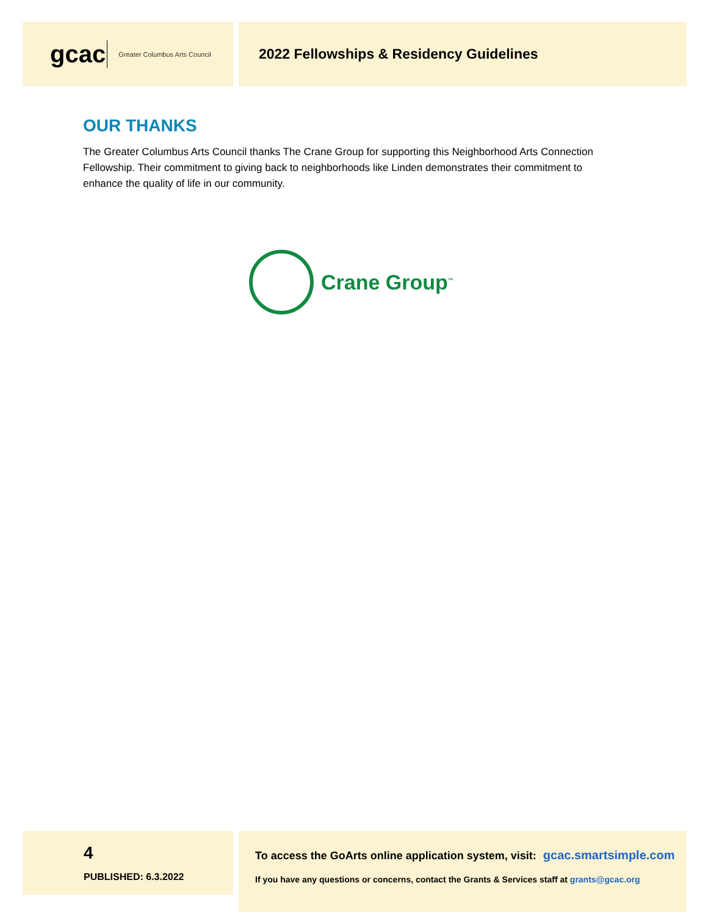gcac Greater Columbus Arts Council
2022 Fellowships & Residency Guidelines
OUR THANKS
The Greater Columbus Arts Council thanks The Crane Group for supporting this Neighborhood Arts Connection Fellowship. Their commitment to giving back to neighborhoods like Linden demonstrates their commitment to enhance the quality of life in our community.
Crane Group<sup>™</sup>
4
PUBLISHED: 6.3.2022
To access the GoArts online application system, visit: gcac.smartsimple.com
If you have any questions or concerns, contact the Grants & Services staff at grants@gcac.org